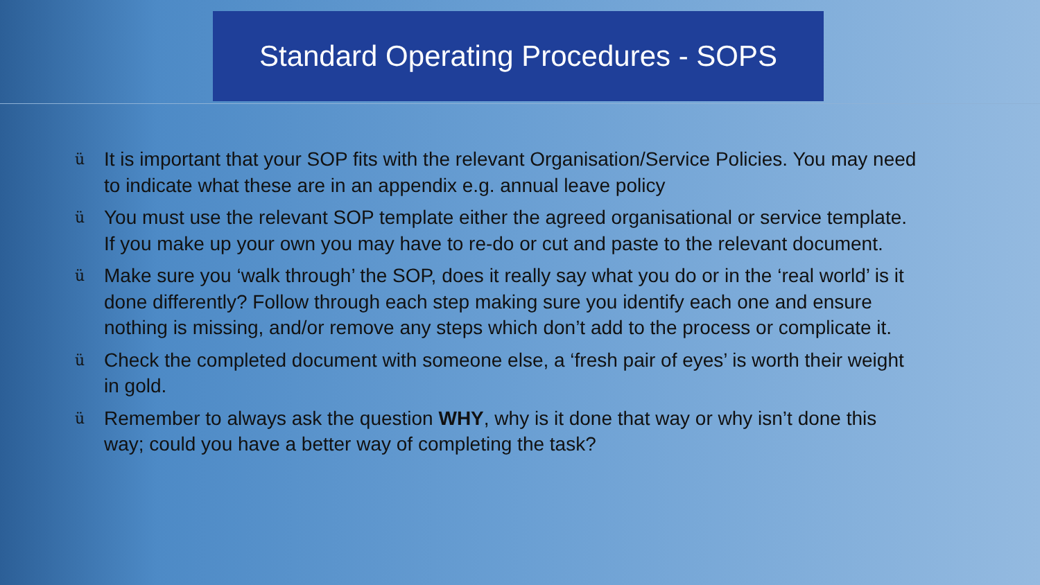Standard Operating Procedures - SOPS
ü It is important that your SOP fits with the relevant Organisation/Service Policies. You may need to indicate what these are in an appendix e.g. annual leave policy
ü You must use the relevant SOP template either the agreed organisational or service template. If you make up your own you may have to re-do or cut and paste to the relevant document.
ü Make sure you ‘walk through’ the SOP, does it really say what you do or in the ‘real world’ is it done differently? Follow through each step making sure you identify each one and ensure nothing is missing, and/or remove any steps which don’t add to the process or complicate it.
ü Check the completed document with someone else, a ‘fresh pair of eyes’ is worth their weight in gold.
ü Remember to always ask the question WHY, why is it done that way or why isn’t done this way; could you have a better way of completing the task?